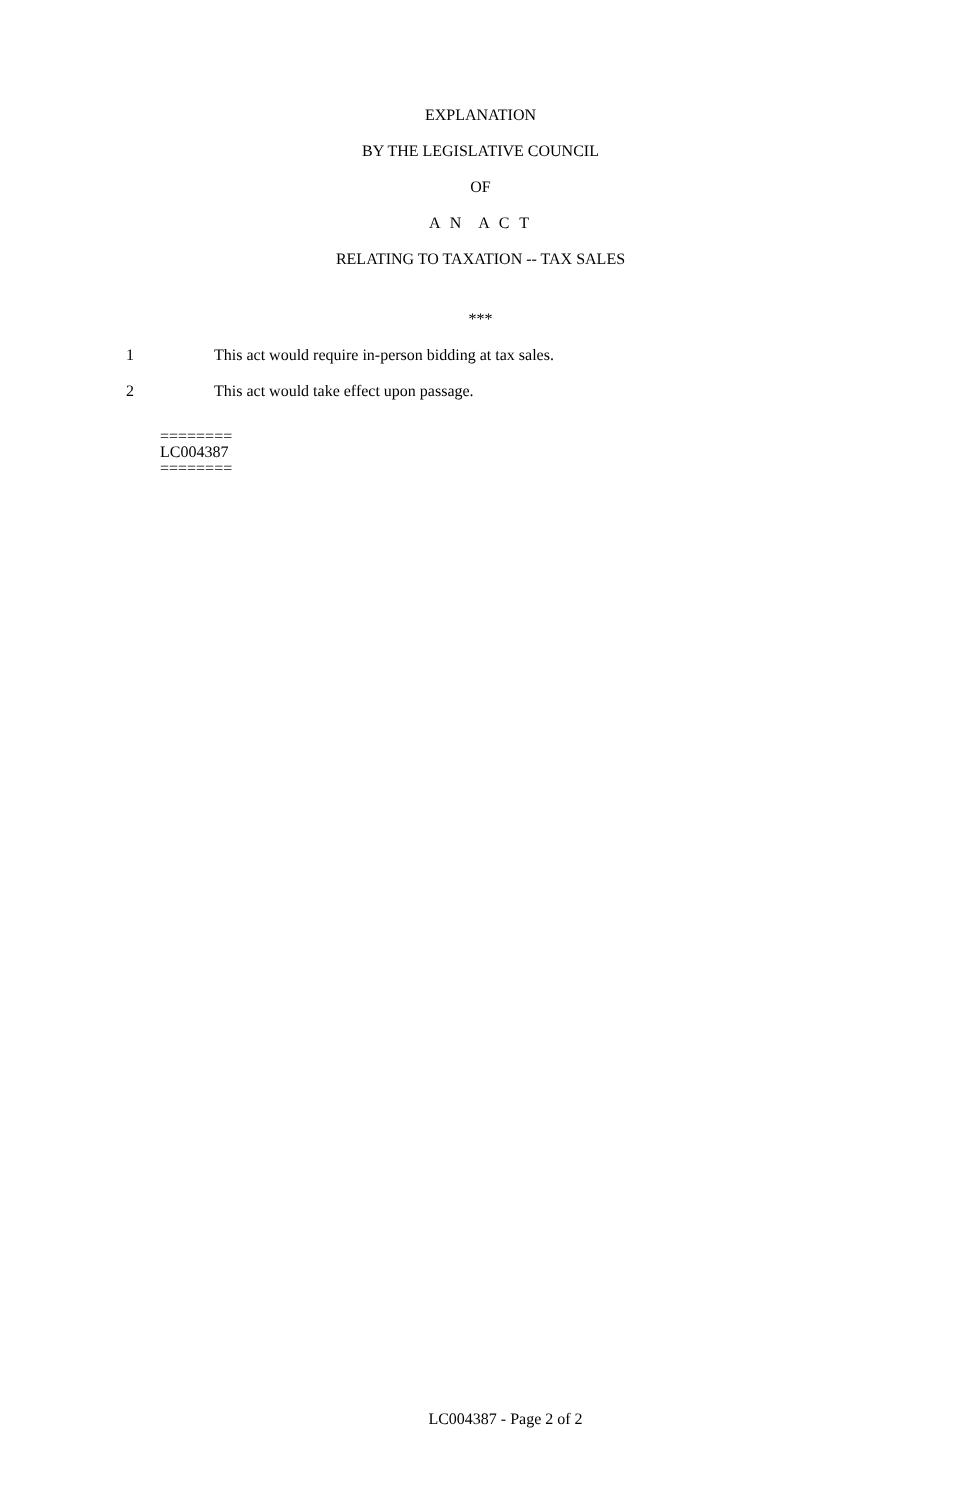EXPLANATION
BY THE LEGISLATIVE COUNCIL
OF
A N A C T
RELATING TO TAXATION -- TAX SALES
***
1 This act would require in-person bidding at tax sales.
2 This act would take effect upon passage.
========
LC004387
========
LC004387 - Page 2 of 2